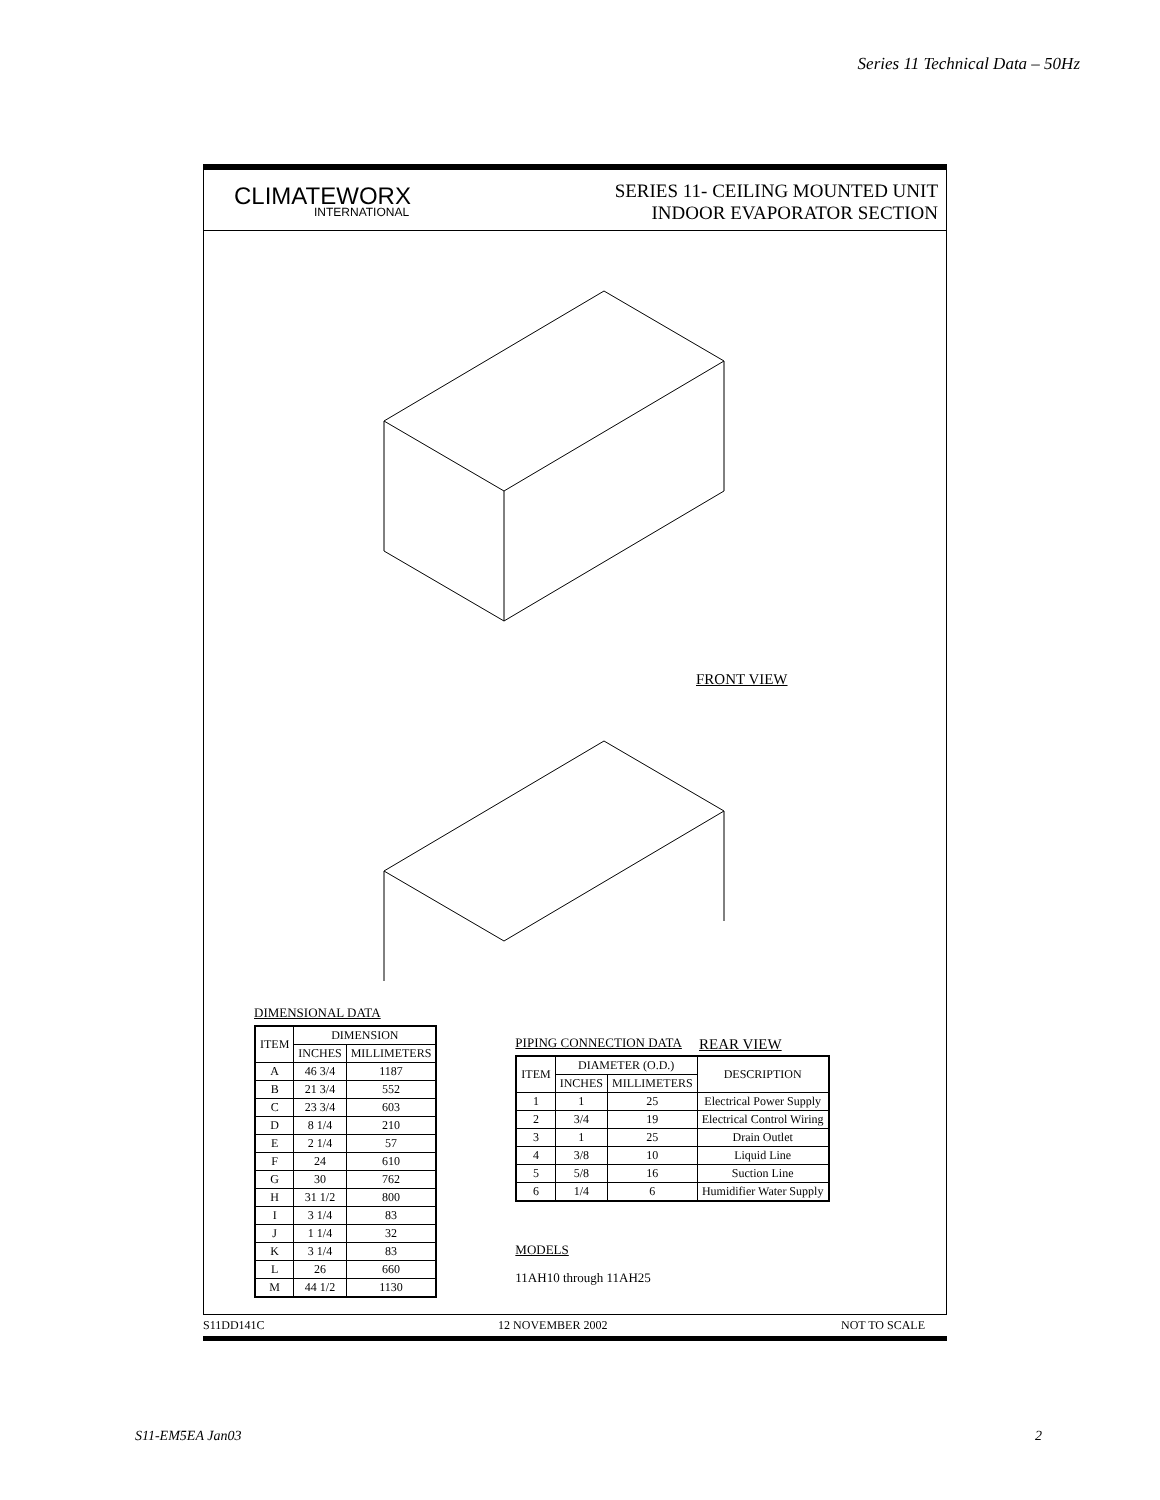Series 11 Technical Data – 50Hz
CLIMATEWORX
INTERNATIONAL
SERIES 11- CEILING MOUNTED UNIT
INDOOR EVAPORATOR SECTION
FRONT VIEW
REAR VIEW
DIMENSIONAL DATA
| ITEM | DIMENSION | |
| --- | --- | --- |
| | INCHES | MILLIMETERS |
| A | 46 3/4 | 1187 |
| B | 21 3/4 | 552 |
| C | 23 3/4 | 603 |
| D | 8 1/4 | 210 |
| E | 2 1/4 | 57 |
| F | 24 | 610 |
| G | 30 | 762 |
| H | 31 1/2 | 800 |
| I | 3 1/4 | 83 |
| J | 1 1/4 | 32 |
| K | 3 1/4 | 83 |
| L | 26 | 660 |
| M | 44 1/2 | 1130 |
PIPING CONNECTION DATA
| ITEM | DIAMETER (O.D.) | | DESCRIPTION |
| --- | --- | --- | --- |
| | INCHES | MILLIMETERS | |
| 1 | 1 | 25 | Electrical Power Supply |
| 2 | 3/4 | 19 | Electrical Control Wiring |
| 3 | 1 | 25 | Drain Outlet |
| 4 | 3/8 | 10 | Liquid Line |
| 5 | 5/8 | 16 | Suction Line |
| 6 | 1/4 | 6 | Humidifier Water Supply |
MODELS
11AH10 through 11AH25
S11DD141C 12 NOVEMBER 2002 NOT TO SCALE
S11-EM5EA Jan03 2